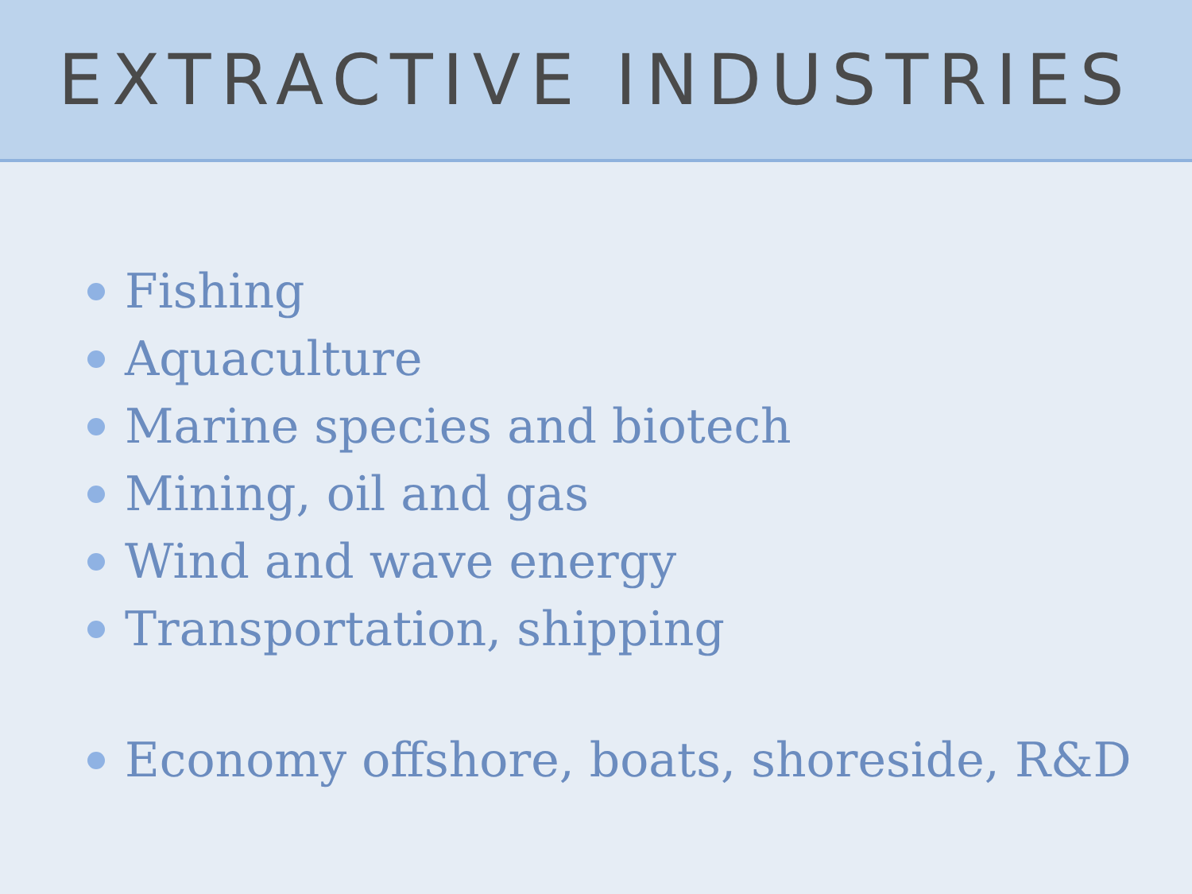EXTRACTIVE INDUSTRIES
Fishing
Aquaculture
Marine species and biotech
Mining, oil and gas
Wind and wave energy
Transportation, shipping
Economy offshore, boats, shoreside, R&D